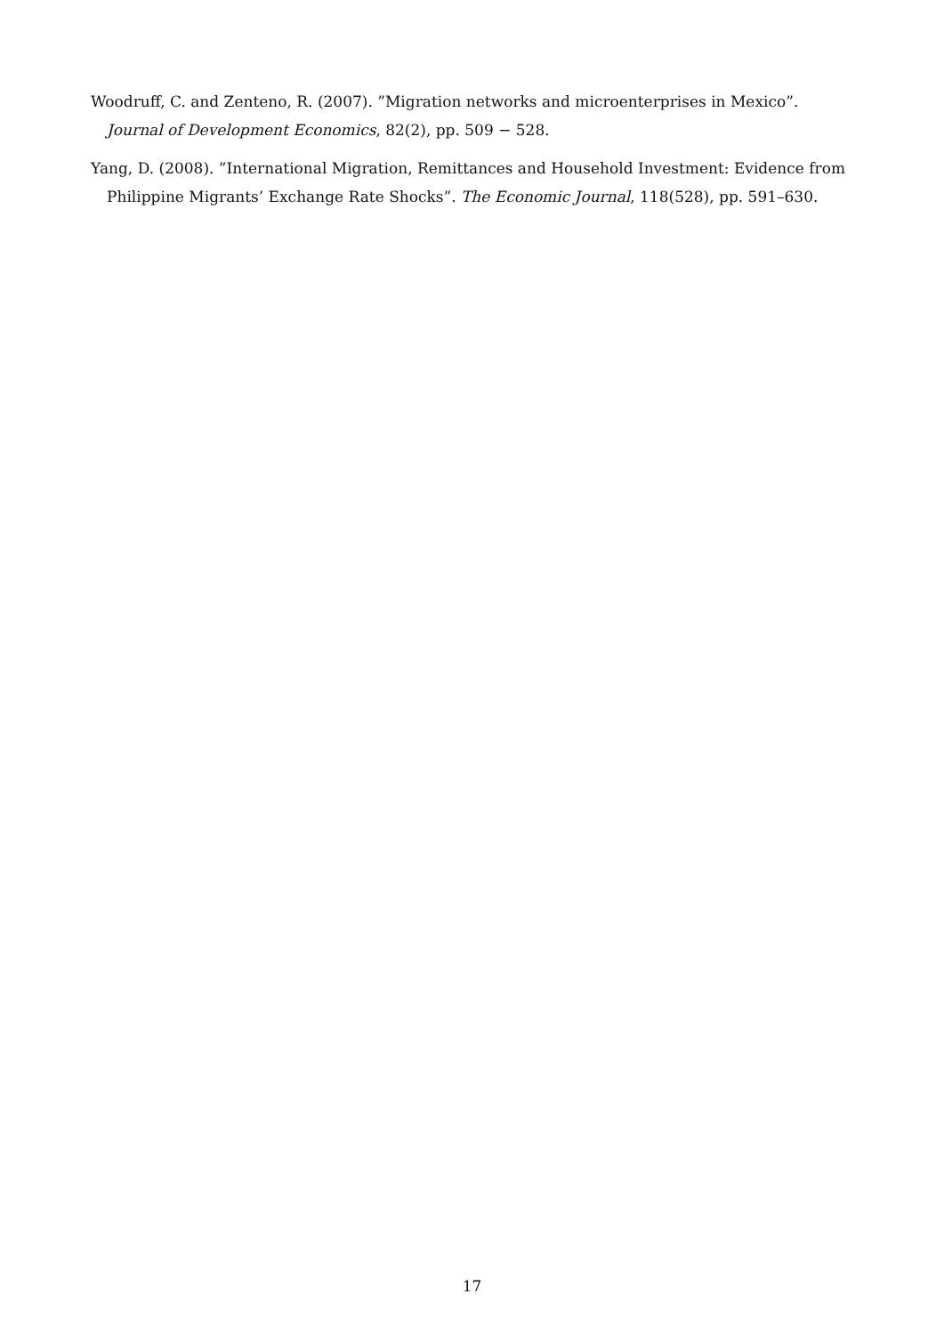Woodruff, C. and Zenteno, R. (2007). ”Migration networks and microenterprises in Mexico”. Journal of Development Economics, 82(2), pp. 509 − 528.
Yang, D. (2008). ”International Migration, Remittances and Household Investment: Evidence from Philippine Migrants’ Exchange Rate Shocks”. The Economic Journal, 118(528), pp. 591–630.
17